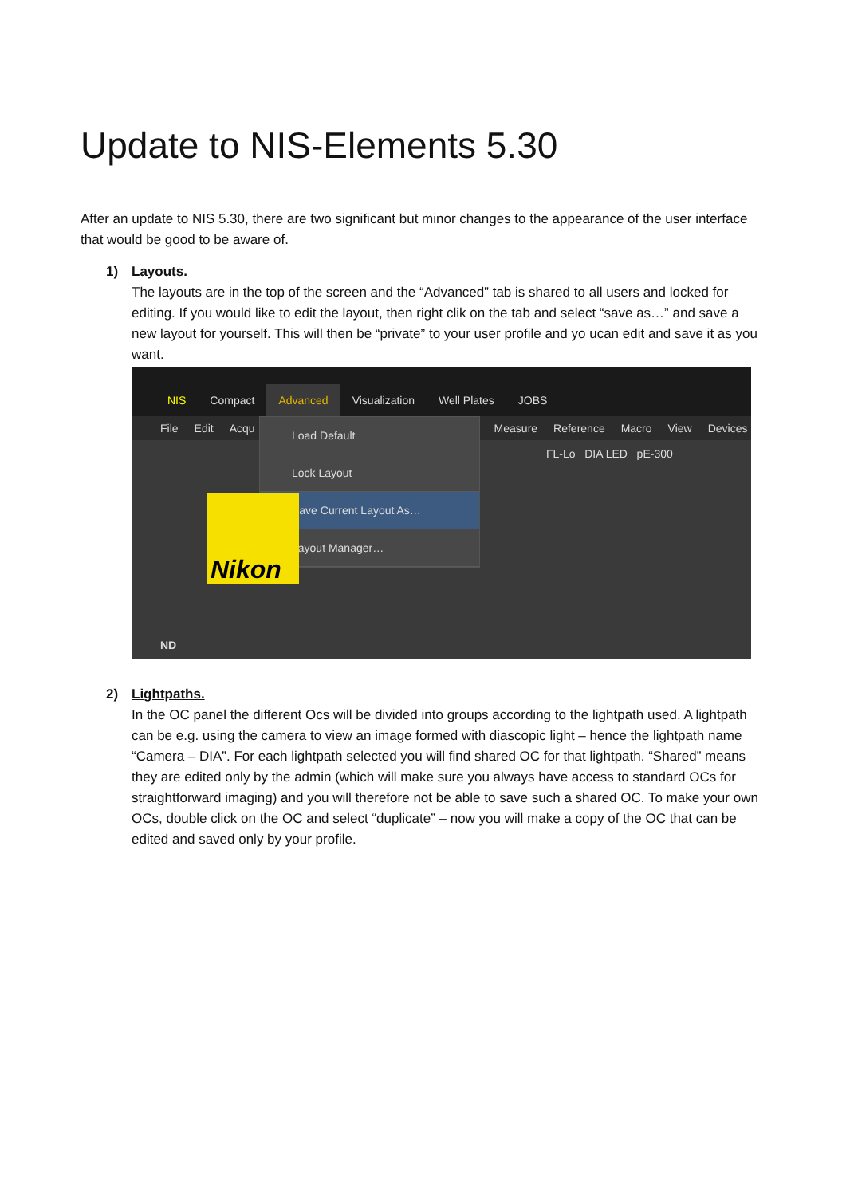Update to NIS-Elements 5.30
After an update to NIS 5.30, there are two significant but minor changes to the appearance of the user interface that would be good to be aware of.
1) Layouts.
The layouts are in the top of the screen and the “Advanced” tab is shared to all users and locked for editing. If you would like to edit the layout, then right clik on the tab and select “save as…” and save a new layout for yourself. This will then be “private” to your user profile and yo ucan edit and save it as you want.
NIS Compact Advanced Visualization Well Plates JOBS
File Edit Acqu Measure Reference Macro View Devices
FL-Lo DIA LED pE-300
Load Default
Lock Layout
Save Current Layout As…
Layout Manager…
Nikon
ND
2) Lightpaths.
In the OC panel the different Ocs will be divided into groups according to the lightpath used. A lightpath can be e.g. using the camera to view an image formed with diascopic light – hence the lightpath name “Camera – DIA”. For each lightpath selected you will find shared OC for that lightpath. “Shared” means they are edited only by the admin (which will make sure you always have access to standard OCs for straightforward imaging) and you will therefore not be able to save such a shared OC. To make your own OCs, double click on the OC and select “duplicate” – now you will make a copy of the OC that can be edited and saved only by your profile.